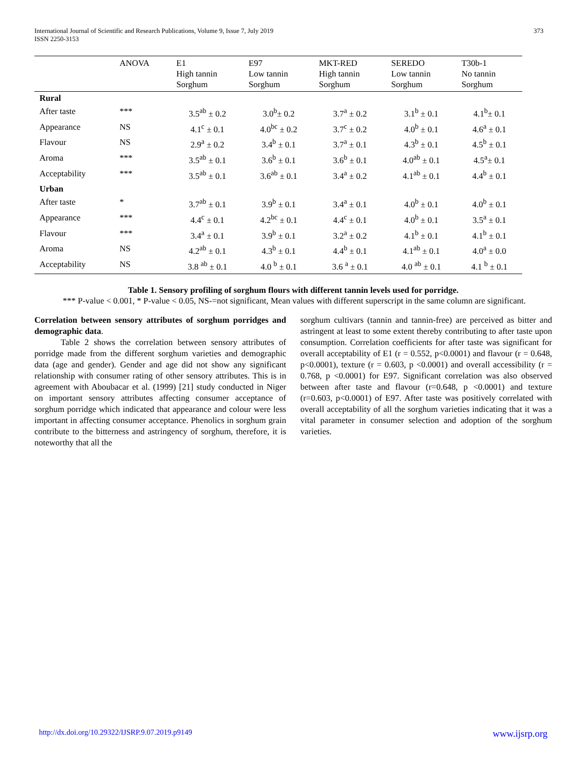International Journal of Scientific and Research Publications, Volume 9, Issue 7, July 2019
ISSN 2250-3153
373
| | ANOVA | E1 High tannin Sorghum | E97 Low tannin Sorghum | MKT-RED High tannin Sorghum | SEREDO Low tannin Sorghum | T30b-1 No tannin Sorghum |
| --- | --- | --- | --- | --- | --- | --- |
| Rural | | | | | | |
| After taste | *** | 3.5<sup>ab</sup> ± 0.2 | 3.0<sup>b</sup>± 0.2 | 3.7<sup>a</sup> ± 0.2 | 3.1<sup>b</sup> ± 0.1 | 4.1<sup>b</sup>± 0.1 |
| Appearance | NS | 4.1<sup>c</sup> ± 0.1 | 4.0<sup>bc</sup> ± 0.2 | 3.7<sup>c</sup> ± 0.2 | 4.0<sup>b</sup> ± 0.1 | 4.6<sup>a</sup> ± 0.1 |
| Flavour | NS | 2.9<sup>a</sup> ± 0.2 | 3.4<sup>b</sup> ± 0.1 | 3.7<sup>a</sup> ± 0.1 | 4.3<sup>b</sup> ± 0.1 | 4.5<sup>b</sup> ± 0.1 |
| Aroma | *** | 3.5<sup>ab</sup> ± 0.1 | 3.6<sup>b</sup> ± 0.1 | 3.6<sup>b</sup> ± 0.1 | 4.0<sup>ab</sup> ± 0.1 | 4.5<sup>a</sup>± 0.1 |
| Acceptability | *** | 3.5<sup>ab</sup> ± 0.1 | 3.6<sup>ab</sup> ± 0.1 | 3.4<sup>a</sup> ± 0.2 | 4.1<sup>ab</sup> ± 0.1 | 4.4<sup>b</sup> ± 0.1 |
| Urban | | | | | | |
| After taste | * | 3.7<sup>ab</sup> ± 0.1 | 3.9<sup>b</sup> ± 0.1 | 3.4<sup>a</sup> ± 0.1 | 4.0<sup>b</sup> ± 0.1 | 4.0<sup>b</sup> ± 0.1 |
| Appearance | *** | 4.4<sup>c</sup> ± 0.1 | 4.2<sup>bc</sup> ± 0.1 | 4.4<sup>c</sup> ± 0.1 | 4.0<sup>b</sup> ± 0.1 | 3.5<sup>a</sup> ± 0.1 |
| Flavour | *** | 3.4<sup>a</sup> ± 0.1 | 3.9<sup>b</sup> ± 0.1 | 3.2<sup>a</sup> ± 0.2 | 4.1<sup>b</sup> ± 0.1 | 4.1<sup>b</sup> ± 0.1 |
| Aroma | NS | 4.2<sup>ab</sup> ± 0.1 | 4.3<sup>b</sup> ± 0.1 | 4.4<sup>b</sup> ± 0.1 | 4.1<sup>ab</sup> ± 0.1 | 4.0<sup>a</sup> ± 0.0 |
| Acceptability | NS | 3.8 <sup>ab</sup> ± 0.1 | 4.0 <sup>b</sup> ± 0.1 | 3.6 <sup>a</sup> ± 0.1 | 4.0 <sup>ab</sup> ± 0.1 | 4.1 <sup>b</sup> ± 0.1 |
Table 1. Sensory profiling of sorghum flours with different tannin levels used for porridge.
*** P-value < 0.001, * P-value < 0.05, NS-=not significant, Mean values with different superscript in the same column are significant.
Correlation between sensory attributes of sorghum porridges and demographic data.
Table 2 shows the correlation between sensory attributes of porridge made from the different sorghum varieties and demographic data (age and gender). Gender and age did not show any significant relationship with consumer rating of other sensory attributes. This is in agreement with Aboubacar et al. (1999) [21] study conducted in Niger on important sensory attributes affecting consumer acceptance of sorghum porridge which indicated that appearance and colour were less important in affecting consumer acceptance. Phenolics in sorghum grain contribute to the bitterness and astringency of sorghum, therefore, it is noteworthy that all the
sorghum cultivars (tannin and tannin-free) are perceived as bitter and astringent at least to some extent thereby contributing to after taste upon consumption. Correlation coefficients for after taste was significant for overall acceptability of E1 (r = 0.552, p<0.0001) and flavour (r = 0.648, p<0.0001), texture (r = 0.603, p <0.0001) and overall accessibility (r = 0.768, p <0.0001) for E97. Significant correlation was also observed between after taste and flavour (r=0.648, p <0.0001) and texture (r=0.603, p<0.0001) of E97. After taste was positively correlated with overall acceptability of all the sorghum varieties indicating that it was a vital parameter in consumer selection and adoption of the sorghum varieties.
http://dx.doi.org/10.29322/IJSRP.9.07.2019.p9149 www.ijsrp.org